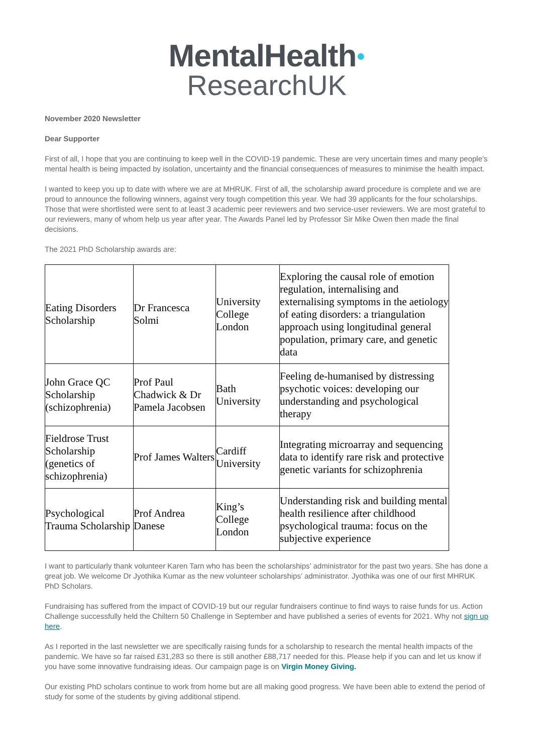MentalHealth●
ResearchUK
November 2020 Newsletter
Dear Supporter
First of all, I hope that you are continuing to keep well in the COVID-19 pandemic. These are very uncertain times and many people’s mental health is being impacted by isolation, uncertainty and the financial consequences of measures to minimise the health impact.
I wanted to keep you up to date with where we are at MHRUK. First of all, the scholarship award procedure is complete and we are proud to announce the following winners, against very tough competition this year. We had 39 applicants for the four scholarships. Those that were shortlisted were sent to at least 3 academic peer reviewers and two service-user reviewers. We are most grateful to our reviewers, many of whom help us year after year. The Awards Panel led by Professor Sir Mike Owen then made the final decisions.
The 2021 PhD Scholarship awards are:
| Eating Disorders Scholarship | Dr Francesca Solmi | University College London | Exploring the causal role of emotion regulation, internalising and externalising symptoms in the aetiology of eating disorders: a triangulation approach using longitudinal general population, primary care, and genetic data |
| John Grace QC Scholarship (schizophrenia) | Prof Paul Chadwick & Dr Pamela Jacobsen | Bath University | Feeling de-humanised by distressing psychotic voices: developing our understanding and psychological therapy |
| Fieldrose Trust Scholarship (genetics of schizophrenia) | Prof James Walters | Cardiff University | Integrating microarray and sequencing data to identify rare risk and protective genetic variants for schizophrenia |
| Psychological Trauma Scholarship | Prof Andrea Danese | King’s College London | Understanding risk and building mental health resilience after childhood psychological trauma: focus on the subjective experience |
I want to particularly thank volunteer Karen Tarn who has been the scholarships’ administrator for the past two years. She has done a great job. We welcome Dr Jyothika Kumar as the new volunteer scholarships’ administrator. Jyothika was one of our first MHRUK PhD Scholars.
Fundraising has suffered from the impact of COVID-19 but our regular fundraisers continue to find ways to raise funds for us. Action Challenge successfully held the Chiltern 50 Challenge in September and have published a series of events for 2021. Why not sign up here.
As I reported in the last newsletter we are specifically raising funds for a scholarship to research the mental health impacts of the pandemic. We have so far raised £31,283 so there is still another £88,717 needed for this. Please help if you can and let us know if you have some innovative fundraising ideas. Our campaign page is on Virgin Money Giving.
Our existing PhD scholars continue to work from home but are all making good progress. We have been able to extend the period of study for some of the students by giving additional stipend.